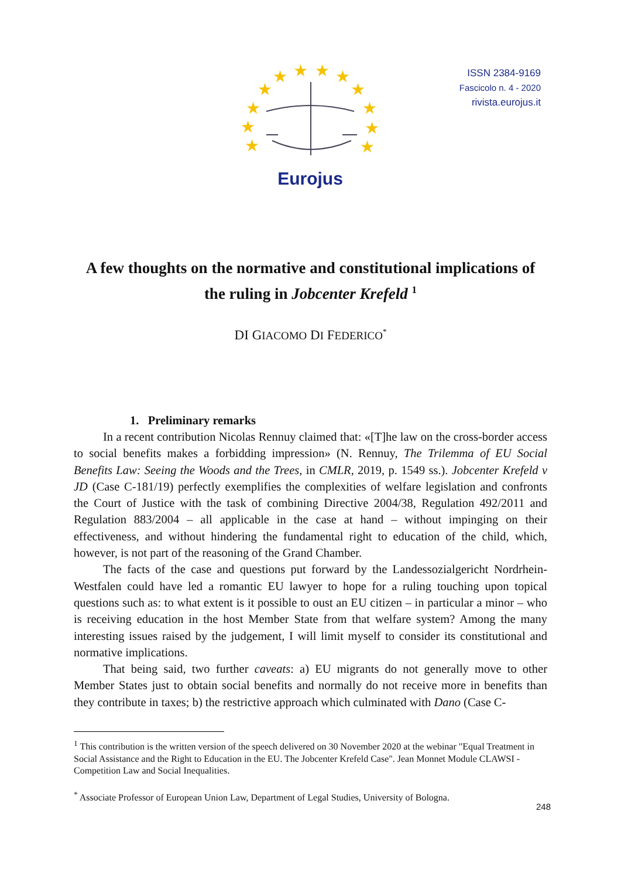★
★
★
★
★
★
★
★
★
★
★
★
Eurojus
ISSN 2384-9169
Fascicolo n. 4 - 2020
rivista.eurojus.it
A few thoughts on the normative and constitutional implications of the ruling in Jobcenter Krefeld <sup>1</sup>
DI GIACOMO DI FEDERICO<sup>*</sup>
1. Preliminary remarks
In a recent contribution Nicolas Rennuy claimed that: «[T]he law on the cross-border access to social benefits makes a forbidding impression» (N. Rennuy, The Trilemma of EU Social Benefits Law: Seeing the Woods and the Trees, in CMLR, 2019, p. 1549 ss.). Jobcenter Krefeld v JD (Case C-181/19) perfectly exemplifies the complexities of welfare legislation and confronts the Court of Justice with the task of combining Directive 2004/38, Regulation 492/2011 and Regulation 883/2004 – all applicable in the case at hand – without impinging on their effectiveness, and without hindering the fundamental right to education of the child, which, however, is not part of the reasoning of the Grand Chamber.
The facts of the case and questions put forward by the Landessozialgericht Nordrhein-Westfalen could have led a romantic EU lawyer to hope for a ruling touching upon topical questions such as: to what extent is it possible to oust an EU citizen – in particular a minor – who is receiving education in the host Member State from that welfare system? Among the many interesting issues raised by the judgement, I will limit myself to consider its constitutional and normative implications.
That being said, two further caveats: a) EU migrants do not generally move to other Member States just to obtain social benefits and normally do not receive more in benefits than they contribute in taxes; b) the restrictive approach which culminated with Dano (Case C-
<sup>1</sup> This contribution is the written version of the speech delivered on 30 November 2020 at the webinar "Equal Treatment in Social Assistance and the Right to Education in the EU. The Jobcenter Krefeld Case". Jean Monnet Module CLAWSI - Competition Law and Social Inequalities.
<sup>*</sup> Associate Professor of European Union Law, Department of Legal Studies, University of Bologna.
248